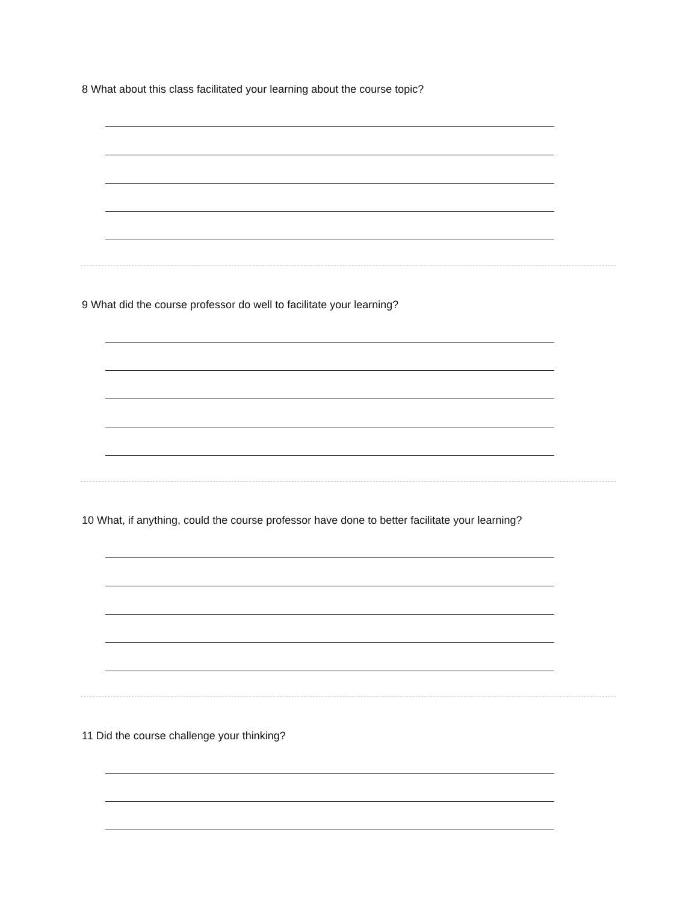8 What about this class facilitated your learning about the course topic?
9 What did the course professor do well to facilitate your learning?
10 What, if anything, could the course professor have done to better facilitate your learning?
11 Did the course challenge your thinking?